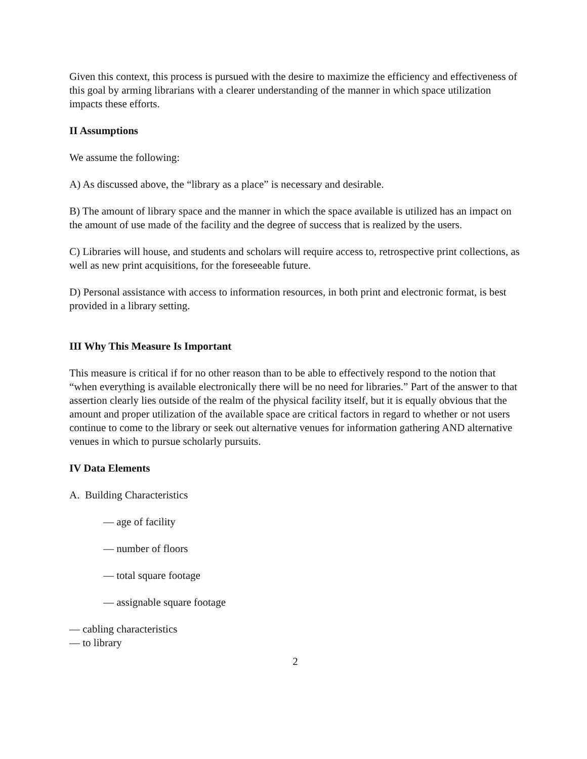Given this context, this process is pursued with the desire to maximize the efficiency and effectiveness of this goal by arming librarians with a clearer understanding of the manner in which space utilization impacts these efforts.
II Assumptions
We assume the following:
A) As discussed above, the “library as a place” is necessary and desirable.
B) The amount of library space and the manner in which the space available is utilized has an impact on the amount of use made of the facility and the degree of success that is realized by the users.
C) Libraries will house, and students and scholars will require access to, retrospective print collections, as well as new print acquisitions, for the foreseeable future.
D) Personal assistance with access to information resources, in both print and electronic format, is best provided in a library setting.
III Why This Measure Is Important
This measure is critical if for no other reason than to be able to effectively respond to the notion that “when everything is available electronically there will be no need for libraries.” Part of the answer to that assertion clearly lies outside of the realm of the physical facility itself, but it is equally obvious that the amount and proper utilization of the available space are critical factors in regard to whether or not users continue to come to the library or seek out alternative venues for information gathering AND alternative venues in which to pursue scholarly pursuits.
IV Data Elements
A. Building Characteristics
— age of facility
— number of floors
— total square footage
— assignable square footage
— cabling characteristics
— to library
2